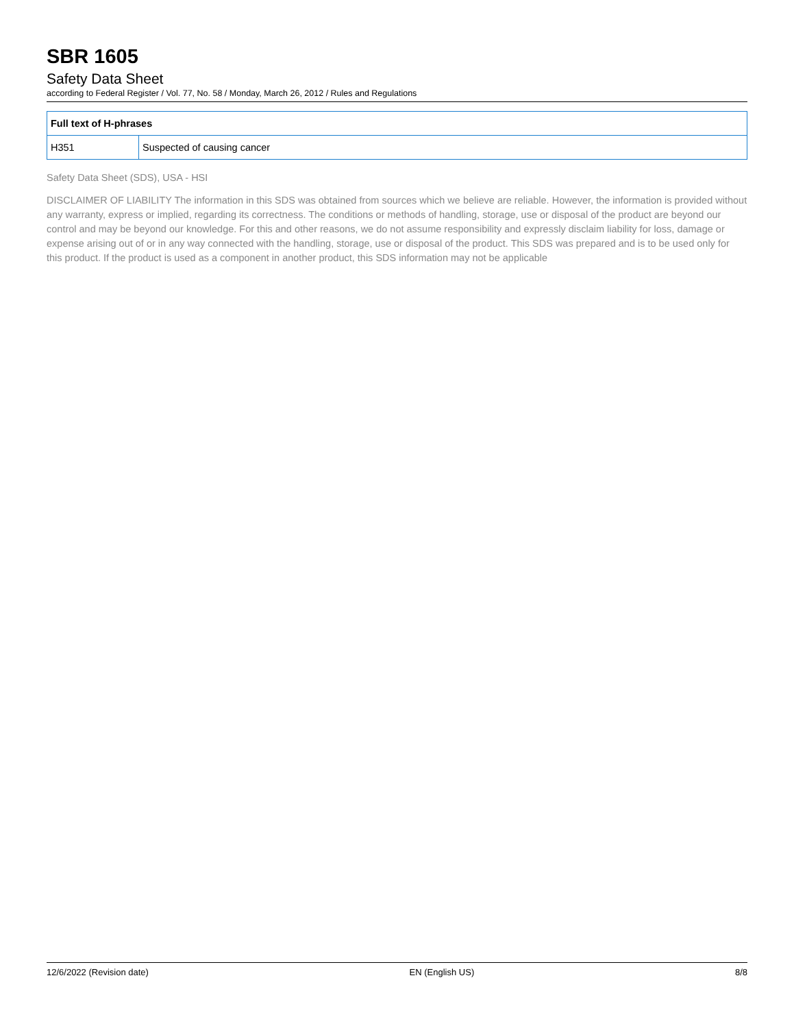SBR 1605
Safety Data Sheet
according to Federal Register / Vol. 77, No. 58 / Monday, March 26, 2012 / Rules and Regulations
| Full text of H-phrases | |
| --- | --- |
| H351 | Suspected of causing cancer |
Safety Data Sheet (SDS), USA - HSI
DISCLAIMER OF LIABILITY The information in this SDS was obtained from sources which we believe are reliable. However, the information is provided without any warranty, express or implied, regarding its correctness. The conditions or methods of handling, storage, use or disposal of the product are beyond our control and may be beyond our knowledge. For this and other reasons, we do not assume responsibility and expressly disclaim liability for loss, damage or expense arising out of or in any way connected with the handling, storage, use or disposal of the product. This SDS was prepared and is to be used only for this product. If the product is used as a component in another product, this SDS information may not be applicable
12/6/2022 (Revision date) EN (English US) 8/8